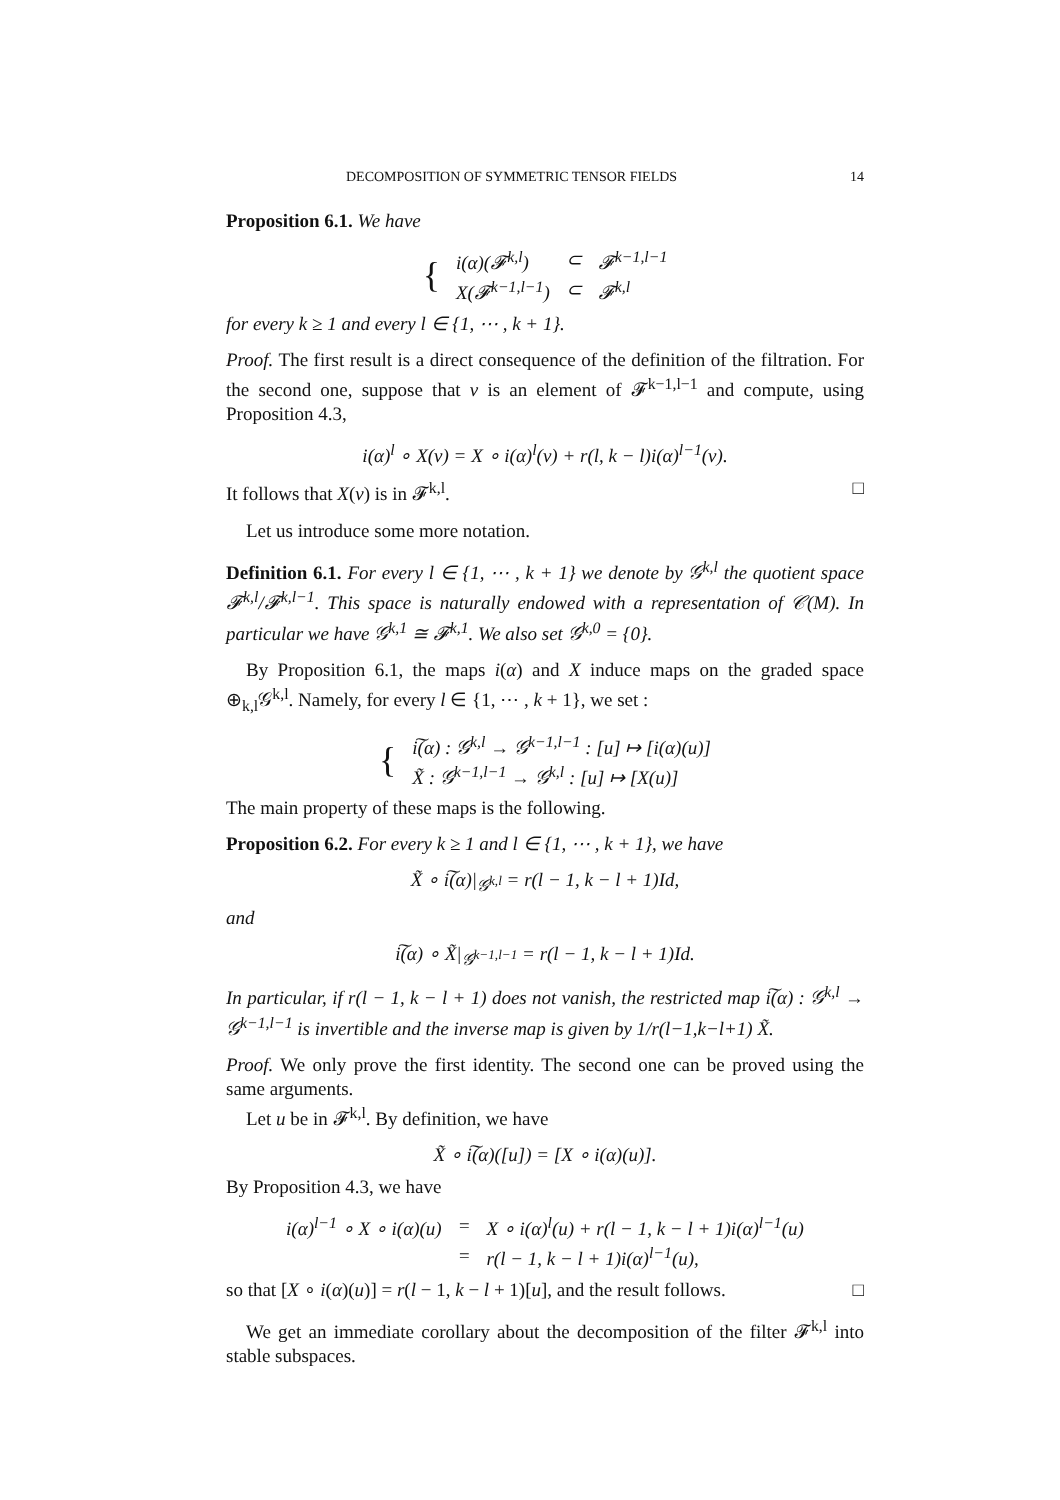DECOMPOSITION OF SYMMETRIC TENSOR FIELDS 14
Proposition 6.1. We have
| { | i(α)(𝓕<sup>k,l</sup>) | ⊂ | 𝓕<sup>k−1,l−1</sup> |
| | X(𝓕<sup>k−1,l−1</sup>) | ⊂ | 𝓕<sup>k,l</sup> |
for every k ≥ 1 and every l ∈ {1, ⋯ , k + 1}.
Proof. The first result is a direct consequence of the definition of the filtration. For the second one, suppose that v is an element of 𝓕<sup>k−1,l−1</sup> and compute, using Proposition 4.3,
i(α)<sup>l</sup> ∘ X(v) = X ∘ i(α)<sup>l</sup>(v) + r(l, k − l)i(α)<sup>l−1</sup>(v).
It follows that X(v) is in 𝓕<sup>k,l</sup>. □
Let us introduce some more notation.
Definition 6.1. For every l ∈ {1, ⋯ , k + 1} we denote by 𝒢<sup>k,l</sup> the quotient space 𝓕<sup>k,l</sup>/𝓕<sup>k,l−1</sup>. This space is naturally endowed with a representation of 𝒞(M). In particular we have 𝒢<sup>k,1</sup> ≅ 𝓕<sup>k,1</sup>. We also set 𝒢<sup>k,0</sup> = {0}.
By Proposition 6.1, the maps i(α) and X induce maps on the graded space ⊕<sub>k,l</sub>𝒢<sup>k,l</sup>. Namely, for every l ∈ {1, ⋯ , k + 1}, we set :
| { | i͠(α) : 𝒢<sup>k,l</sup> → 𝒢<sup>k−1,l−1</sup> : [u] ↦ [i(α)(u)] |
| | X̃ : 𝒢<sup>k−1,l−1</sup> → 𝒢<sup>k,l</sup> : [u] ↦ [X(u)] |
The main property of these maps is the following.
Proposition 6.2. For every k ≥ 1 and l ∈ {1, ⋯ , k + 1}, we have
X̃ ∘ i͠(α)|<sub>𝒢<sup>k,l</sup></sub> = r(l − 1, k − l + 1)Id,
and
i͠(α) ∘ X̃|<sub>𝒢<sup>k−1,l−1</sup></sub> = r(l − 1, k − l + 1)Id.
In particular, if r(l − 1, k − l + 1) does not vanish, the restricted map i͠(α) : 𝒢<sup>k,l</sup> → 𝒢<sup>k−1,l−1</sup> is invertible and the inverse map is given by 1/r(l−1,k−l+1) X̃.
Proof. We only prove the first identity. The second one can be proved using the same arguments.
Let u be in 𝓕<sup>k,l</sup>. By definition, we have
X̃ ∘ i͠(α)([u]) = [X ∘ i(α)(u)].
By Proposition 4.3, we have
| i(α)<sup>l−1</sup> ∘ X ∘ i(α)(u) | = | X ∘ i(α)<sup>l</sup>(u) + r(l − 1, k − l + 1)i(α)<sup>l−1</sup>(u) |
| | = | r(l − 1, k − l + 1)i(α)<sup>l−1</sup>(u), |
so that [X ∘ i(α)(u)] = r(l − 1, k − l + 1)[u], and the result follows. □
We get an immediate corollary about the decomposition of the filter 𝓕<sup>k,l</sup> into stable subspaces.